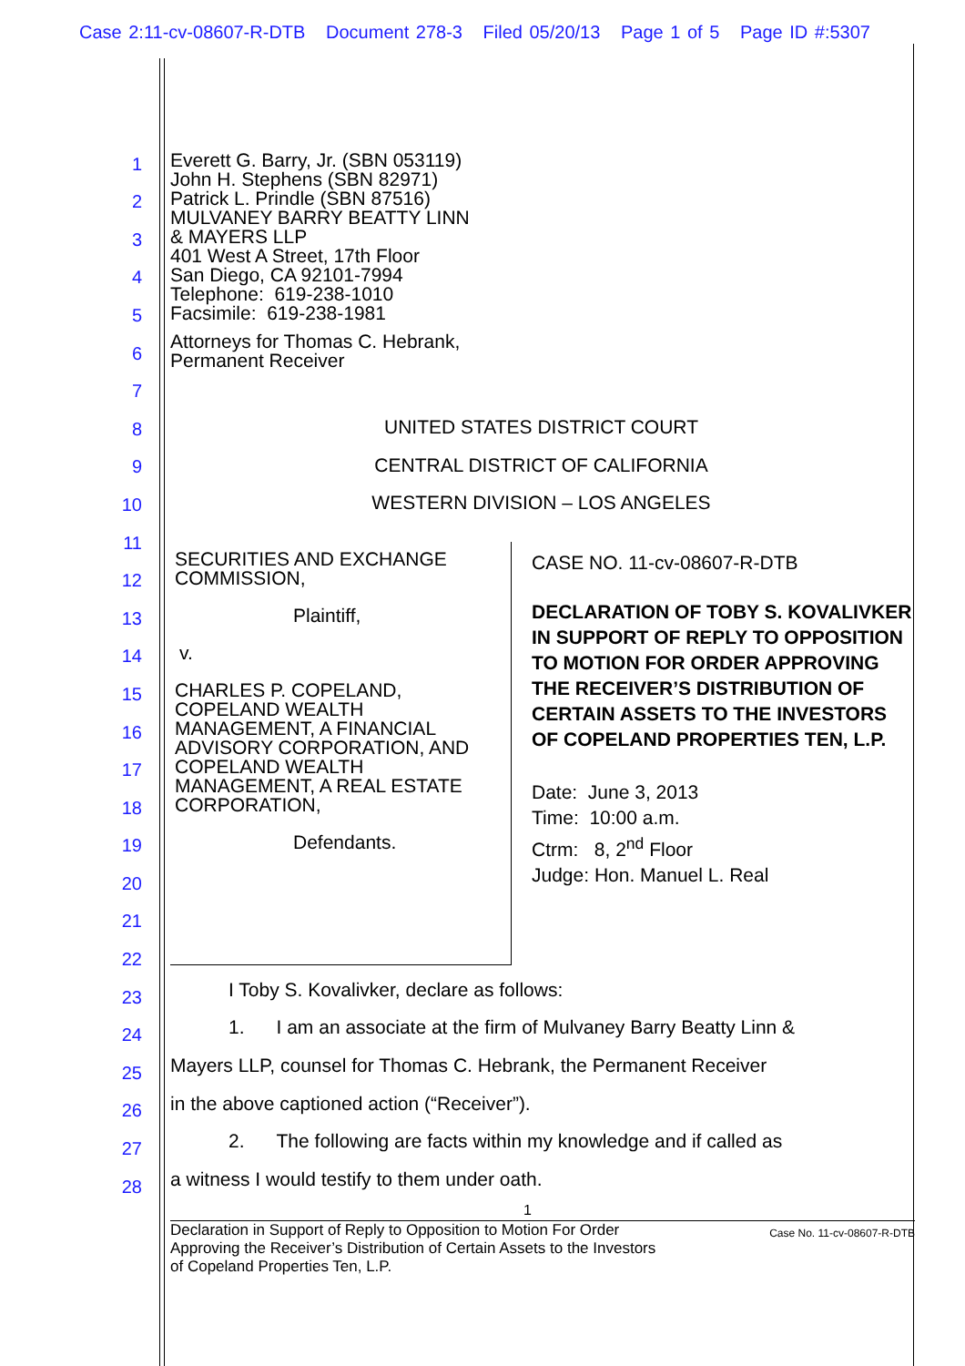Case 2:11-cv-08607-R-DTB Document 278-3 Filed 05/20/13 Page 1 of 5 Page ID #:5307
1
2
3
4
5
6
7
8
9
10
11
12
13
14
15
16
17
18
19
20
21
22
23
24
25
26
27
28
Everett G. Barry, Jr. (SBN 053119)
John H. Stephens (SBN 82971)
Patrick L. Prindle (SBN 87516)
MULVANEY BARRY BEATTY LINN
& MAYERS LLP
401 West A Street, 17th Floor
San Diego, CA 92101-7994
Telephone: 619-238-1010
Facsimile: 619-238-1981
Attorneys for Thomas C. Hebrank,
Permanent Receiver
UNITED STATES DISTRICT COURT
CENTRAL DISTRICT OF CALIFORNIA
WESTERN DIVISION – LOS ANGELES
SECURITIES AND EXCHANGE COMMISSION,
Plaintiff,
v.
CHARLES P. COPELAND, COPELAND WEALTH MANAGEMENT, A FINANCIAL ADVISORY CORPORATION, AND COPELAND WEALTH MANAGEMENT, A REAL ESTATE CORPORATION,
Defendants.
CASE NO. 11-cv-08607-R-DTB
DECLARATION OF TOBY S. KOVALIVKER IN SUPPORT OF REPLY TO OPPOSITION TO MOTION FOR ORDER APPROVING THE RECEIVER’S DISTRIBUTION OF CERTAIN ASSETS TO THE INVESTORS OF COPELAND PROPERTIES TEN, L.P.
Date: June 3, 2013
Time: 10:00 a.m.
Ctrm: 8, 2<sup>nd</sup> Floor
Judge: Hon. Manuel L. Real
I Toby S. Kovalivker, declare as follows:
1. I am an associate at the firm of Mulvaney Barry Beatty Linn &
Mayers LLP, counsel for Thomas C. Hebrank, the Permanent Receiver
in the above captioned action (“Receiver”).
2. The following are facts within my knowledge and if called as
a witness I would testify to them under oath.
1
Declaration in Support of Reply to Opposition to Motion For Order
Approving the Receiver’s Distribution of Certain Assets to the Investors
of Copeland Properties Ten, L.P.
Case No. 11-cv-08607-R-DTB